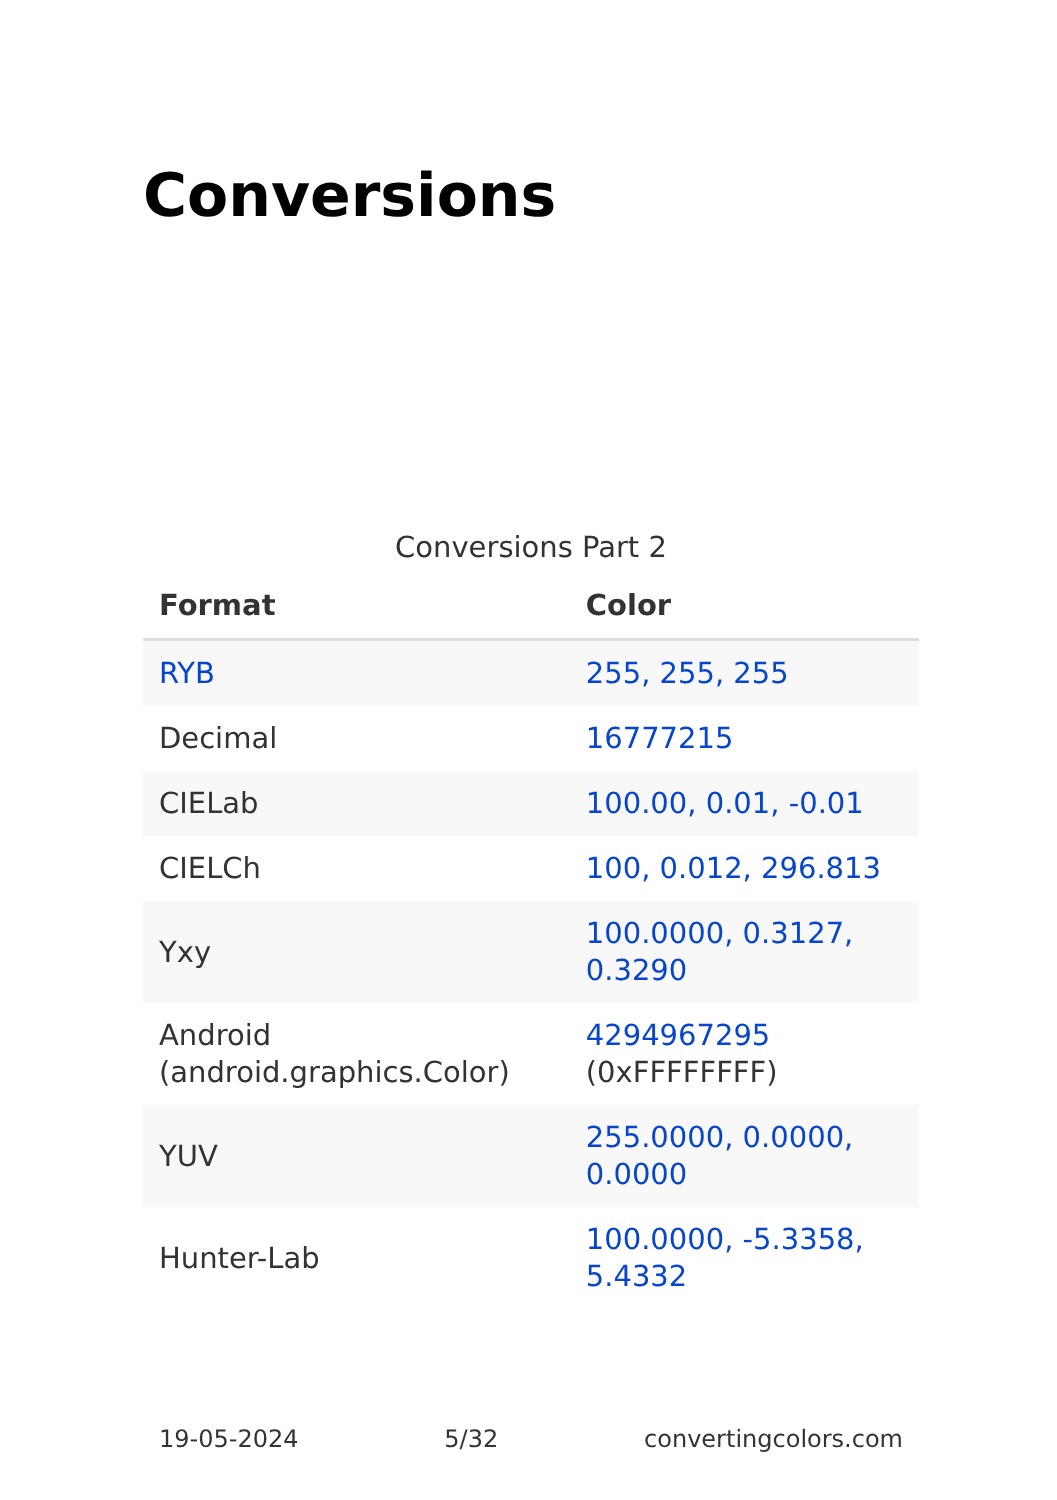Conversions
Conversions Part 2
| Format | Color |
| --- | --- |
| RYB | 255, 255, 255 |
| Decimal | 16777215 |
| CIELab | 100.00, 0.01, -0.01 |
| CIELCh | 100, 0.012, 296.813 |
| Yxy | 100.0000, 0.3127, 0.3290 |
| Android (android.graphics.Color) | 4294967295 (0xFFFFFFFF) |
| YUV | 255.0000, 0.0000, 0.0000 |
| Hunter-Lab | 100.0000, -5.3358, 5.4332 |
19-05-2024 5/32 convertingcolors.com